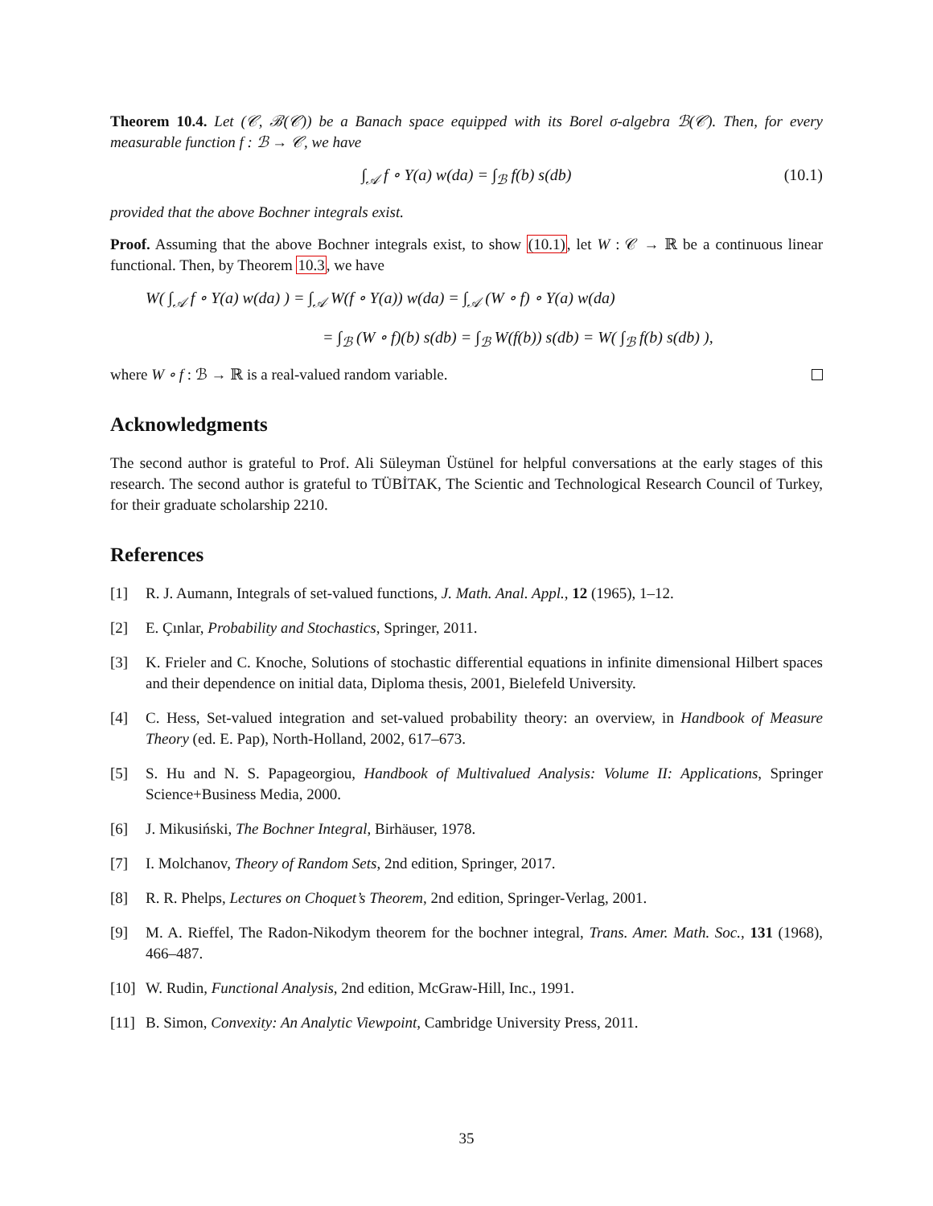Theorem 10.4. Let (𝒞, ℬ(𝒞)) be a Banach space equipped with its Borel σ-algebra ℬ(𝒞). Then, for every measurable function f : ℬ → 𝒞, we have
∫<sub>𝒜</sub> f ∘ Y(a) w(da) = ∫<sub>ℬ</sub> f(b) s(db) (10.1)
provided that the above Bochner integrals exist.
Proof. Assuming that the above Bochner integrals exist, to show (10.1), let W : 𝒞 → ℝ be a continuous linear functional. Then, by Theorem 10.3, we have
W( ∫<sub>𝒜</sub> f ∘ Y(a) w(da) ) = ∫<sub>𝒜</sub> W(f ∘ Y(a)) w(da) = ∫<sub>𝒜</sub> (W ∘ f) ∘ Y(a) w(da)
= ∫<sub>ℬ</sub> (W ∘ f)(b) s(db) = ∫<sub>ℬ</sub> W(f(b)) s(db) = W( ∫<sub>ℬ</sub> f(b) s(db) ),
where W ∘ f : ℬ → ℝ is a real-valued random variable.
Acknowledgments
The second author is grateful to Prof. Ali Süleyman Üstünel for helpful conversations at the early stages of this research. The second author is grateful to TÜBİTAK, The Scientic and Technological Research Council of Turkey, for their graduate scholarship 2210.
References
[1] R. J. Aumann, Integrals of set-valued functions, J. Math. Anal. Appl., 12 (1965), 1–12.
[2] E. Çınlar, Probability and Stochastics, Springer, 2011.
[3] K. Frieler and C. Knoche, Solutions of stochastic differential equations in infinite dimensional Hilbert spaces and their dependence on initial data, Diploma thesis, 2001, Bielefeld University.
[4] C. Hess, Set-valued integration and set-valued probability theory: an overview, in Handbook of Measure Theory (ed. E. Pap), North-Holland, 2002, 617–673.
[5] S. Hu and N. S. Papageorgiou, Handbook of Multivalued Analysis: Volume II: Applications, Springer Science+Business Media, 2000.
[6] J. Mikusiński, The Bochner Integral, Birhäuser, 1978.
[7] I. Molchanov, Theory of Random Sets, 2nd edition, Springer, 2017.
[8] R. R. Phelps, Lectures on Choquet’s Theorem, 2nd edition, Springer-Verlag, 2001.
[9] M. A. Rieffel, The Radon-Nikodym theorem for the bochner integral, Trans. Amer. Math. Soc., 131 (1968), 466–487.
[10] W. Rudin, Functional Analysis, 2nd edition, McGraw-Hill, Inc., 1991.
[11] B. Simon, Convexity: An Analytic Viewpoint, Cambridge University Press, 2011.
35